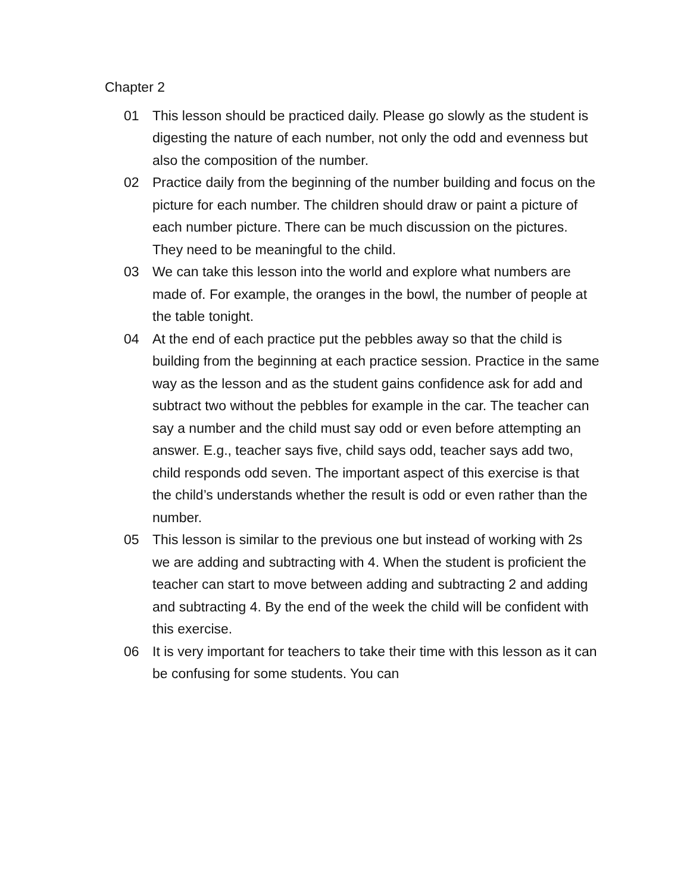Chapter 2
01 This lesson should be practiced daily. Please go slowly as the student is digesting the nature of each number, not only the odd and evenness but also the composition of the number.
02 Practice daily from the beginning of the number building and focus on the picture for each number. The children should draw or paint a picture of each number picture. There can be much discussion on the pictures. They need to be meaningful to the child.
03 We can take this lesson into the world and explore what numbers are made of. For example, the oranges in the bowl, the number of people at the table tonight.
04 At the end of each practice put the pebbles away so that the child is building from the beginning at each practice session. Practice in the same way as the lesson and as the student gains confidence ask for add and subtract two without the pebbles for example in the car. The teacher can say a number and the child must say odd or even before attempting an answer. E.g., teacher says five, child says odd, teacher says add two, child responds odd seven. The important aspect of this exercise is that the child’s understands whether the result is odd or even rather than the number.
05 This lesson is similar to the previous one but instead of working with 2s we are adding and subtracting with 4. When the student is proficient the teacher can start to move between adding and subtracting 2 and adding and subtracting 4. By the end of the week the child will be confident with this exercise.
06 It is very important for teachers to take their time with this lesson as it can be confusing for some students. You can